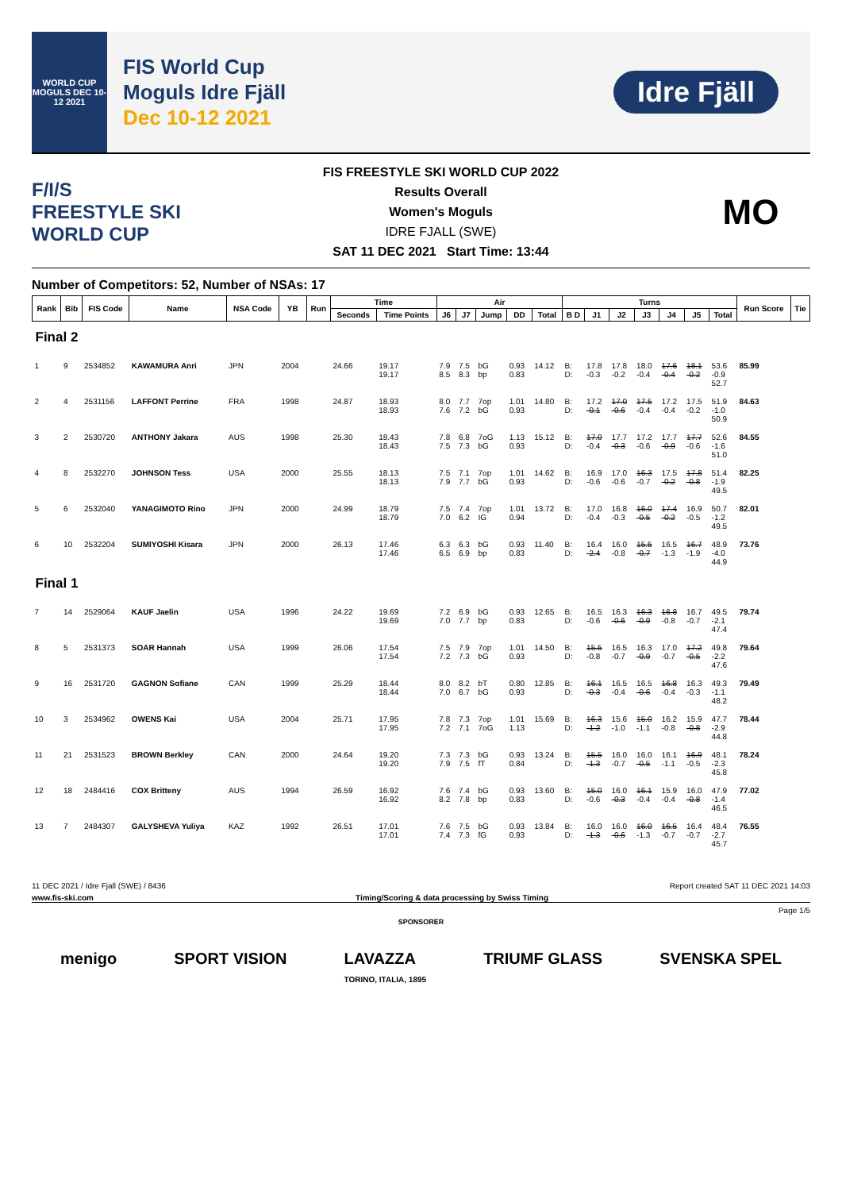WORLD CUP MOGULS DEC 10-12 2021
FIS World Cup
Moguls Idre Fjäll
Dec 10-12 2021
Idre Fjäll
F/I/S
FREESTYLE SKI WORLD CUP
FIS FREESTYLE SKI WORLD CUP 2022
Results Overall
Women's Moguls
IDRE FJALL (SWE)
SAT 11 DEC 2021 Start Time: 13:44
MO
Number of Competitors: 52, Number of NSAs: 17
| Rank | Bib | FIS Code | Name | NSA Code | YB | Run | Time | | Air | | | | | Turns | | | | | | | Run Score | Tie |
| --- | --- | --- | --- | --- | --- | --- | --- | --- | --- | --- | --- | --- | --- | --- | --- | --- | --- | --- | --- | --- | --- | --- |
| | | | | | | | Seconds | Time Points | J6 | J7 | Jump | DD | Total | B D | J1 | J2 | J3 | J4 | J5 | Total | | |
| Final 2 | | | | | | | | | | | | | | | | | | | | | | |
| 1 | 9 | 2534852 | KAWAMURA Anri | JPN | 2004 | | 24.66 | 19.17 19.17 | 7.9 8.5 | 7.5 8.3 | bG bp | 0.93 0.83 | 14.12 | B: D: | 17.8 -0.3 | 17.8 -0.2 | 18.0 -0.4 | 17.6 -0.4 | 18.1 -0.2 | 53.6 -0.9 52.7 | 85.99 | |
| 2 | 4 | 2531156 | LAFFONT Perrine | FRA | 1998 | | 24.87 | 18.93 18.93 | 8.0 7.6 | 7.7 7.2 | 7op bG | 1.01 0.93 | 14.80 | B: D: | 17.2 -0.1 | 17.0 -0.6 | 17.5 -0.4 | 17.2 -0.4 | 17.5 -0.2 | 51.9 -1.0 50.9 | 84.63 | |
| 3 | 2 | 2530720 | ANTHONY Jakara | AUS | 1998 | | 25.30 | 18.43 18.43 | 7.8 7.5 | 6.8 7.3 | 7oG bG | 1.13 0.93 | 15.12 | B: D: | 17.0 -0.4 | 17.7 -0.3 | 17.2 -0.6 | 17.7 -0.9 | 17.7 -0.6 | 52.6 -1.6 51.0 | 84.55 | |
| 4 | 8 | 2532270 | JOHNSON Tess | USA | 2000 | | 25.55 | 18.13 18.13 | 7.5 7.9 | 7.1 7.7 | 7op bG | 1.01 0.93 | 14.62 | B: D: | 16.9 -0.6 | 17.0 -0.6 | 16.3 -0.7 | 17.5 -0.2 | 17.8 -0.8 | 51.4 -1.9 49.5 | 82.25 | |
| 5 | 6 | 2532040 | YANAGIMOTO Rino | JPN | 2000 | | 24.99 | 18.79 18.79 | 7.5 7.0 | 7.4 6.2 | 7op IG | 1.01 0.94 | 13.72 | B: D: | 17.0 -0.4 | 16.8 -0.3 | 16.0 -0.5 | 17.4 -0.2 | 16.9 -0.5 | 50.7 -1.2 49.5 | 82.01 | |
| 6 | 10 | 2532204 | SUMIYOSHI Kisara | JPN | 2000 | | 26.13 | 17.46 17.46 | 6.3 6.5 | 6.3 6.9 | bG bp | 0.93 0.83 | 11.40 | B: D: | 16.4 -2.4 | 16.0 -0.8 | 15.5 -0.7 | 16.5 -1.3 | 16.7 -1.9 | 48.9 -4.0 44.9 | 73.76 | |
| Final 1 | | | | | | | | | | | | | | | | | | | | | | |
| 7 | 14 | 2529064 | KAUF Jaelin | USA | 1996 | | 24.22 | 19.69 19.69 | 7.2 7.0 | 6.9 7.7 | bG bp | 0.93 0.83 | 12.65 | B: D: | 16.5 -0.6 | 16.3 -0.6 | 16.3 -0.9 | 16.8 -0.8 | 16.7 -0.7 | 49.5 -2.1 47.4 | 79.74 | |
| 8 | 5 | 2531373 | SOAR Hannah | USA | 1999 | | 26.06 | 17.54 17.54 | 7.5 7.2 | 7.9 7.3 | 7op bG | 1.01 0.93 | 14.50 | B: D: | 15.5 -0.8 | 16.5 -0.7 | 16.3 -0.9 | 17.0 -0.7 | 17.2 -0.5 | 49.8 -2.2 47.6 | 79.64 | |
| 9 | 16 | 2531720 | GAGNON Sofiane | CAN | 1999 | | 25.29 | 18.44 18.44 | 8.0 7.0 | 8.2 6.7 | bT bG | 0.80 0.93 | 12.85 | B: D: | 16.1 -0.3 | 16.5 -0.4 | 16.5 -0.6 | 16.8 -0.4 | 16.3 -0.3 | 49.3 -1.1 48.2 | 79.49 | |
| 10 | 3 | 2534962 | OWENS Kai | USA | 2004 | | 25.71 | 17.95 17.95 | 7.8 7.2 | 7.3 7.1 | 7op 7oG | 1.01 1.13 | 15.69 | B: D: | 16.3 -1.2 | 15.6 -1.0 | 15.0 -1.1 | 16.2 -0.8 | 15.9 -0.8 | 47.7 -2.9 44.8 | 78.44 | |
| 11 | 21 | 2531523 | BROWN Berkley | CAN | 2000 | | 24.64 | 19.20 19.20 | 7.3 7.9 | 7.3 7.5 | bG fT | 0.93 0.84 | 13.24 | B: D: | 15.5 -1.3 | 16.0 -0.7 | 16.0 -0.5 | 16.1 -1.1 | 16.9 -0.5 | 48.1 -2.3 45.8 | 78.24 | |
| 12 | 18 | 2484416 | COX Britteny | AUS | 1994 | | 26.59 | 16.92 16.92 | 7.6 8.2 | 7.4 7.8 | bG bp | 0.93 0.83 | 13.60 | B: D: | 15.0 -0.6 | 16.0 -0.3 | 16.1 -0.4 | 15.9 -0.4 | 16.0 -0.8 | 47.9 -1.4 46.5 | 77.02 | |
| 13 | 7 | 2484307 | GALYSHEVA Yuliya | KAZ | 1992 | | 26.51 | 17.01 17.01 | 7.6 7.4 | 7.5 7.3 | bG fG | 0.93 0.93 | 13.84 | B: D: | 16.0 -1.3 | 16.0 -0.6 | 16.0 -1.3 | 16.5 -0.7 | 16.4 -0.7 | 48.4 -2.7 45.7 | 76.55 | |
11 DEC 2021 / Idre Fjall (SWE) / 8436 Report created SAT 11 DEC 2021 14:03
www.fis-ski.com Timing/Scoring & data processing by Swiss Timing
Page 1/5
SPONSORER
menigo SPORT VISION LAVAZZA
TORINO, ITALIA, 1895 TRIUMF GLASS SVENSKA SPEL